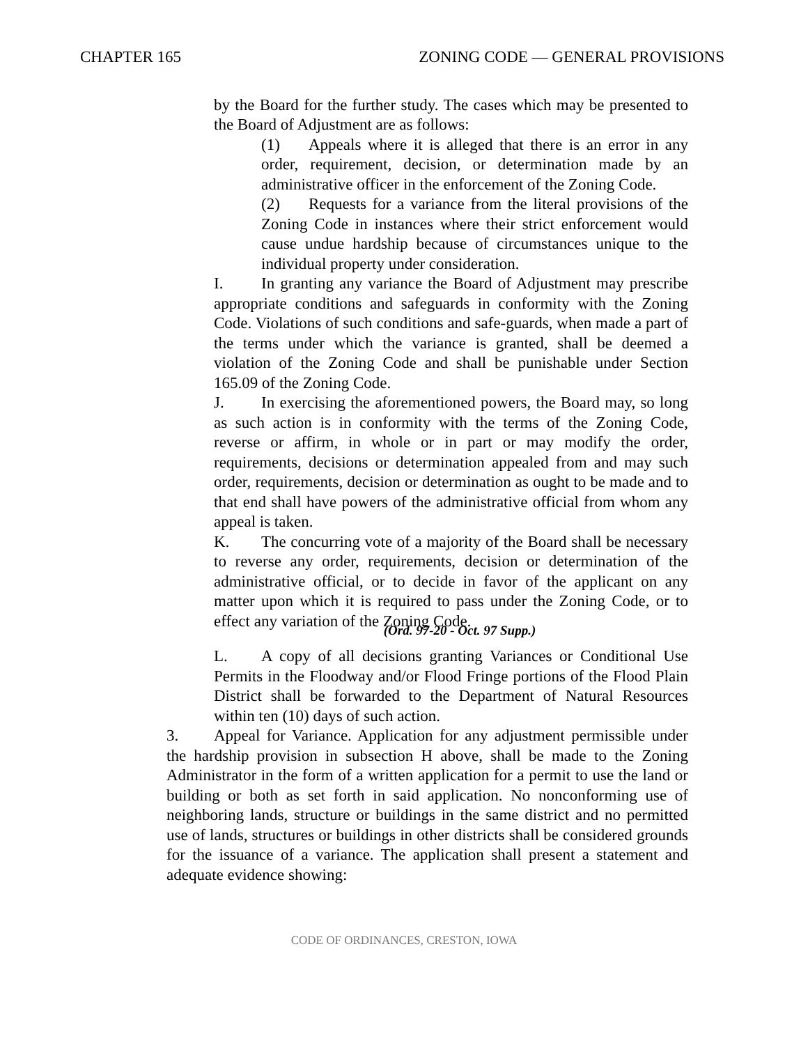CHAPTER 165 ZONING CODE — GENERAL PROVISIONS
by the Board for the further study. The cases which may be presented to the Board of Adjustment are as follows:
(1) Appeals where it is alleged that there is an error in any order, requirement, decision, or determination made by an administrative officer in the enforcement of the Zoning Code.
(2) Requests for a variance from the literal provisions of the Zoning Code in instances where their strict enforcement would cause undue hardship because of circumstances unique to the individual property under consideration.
I. In granting any variance the Board of Adjustment may prescribe appropriate conditions and safeguards in conformity with the Zoning Code. Violations of such conditions and safe-guards, when made a part of the terms under which the variance is granted, shall be deemed a violation of the Zoning Code and shall be punishable under Section 165.09 of the Zoning Code.
J. In exercising the aforementioned powers, the Board may, so long as such action is in conformity with the terms of the Zoning Code, reverse or affirm, in whole or in part or may modify the order, requirements, decisions or determination appealed from and may such order, requirements, decision or determination as ought to be made and to that end shall have powers of the administrative official from whom any appeal is taken.
K. The concurring vote of a majority of the Board shall be necessary to reverse any order, requirements, decision or determination of the administrative official, or to decide in favor of the applicant on any matter upon which it is required to pass under the Zoning Code, or to effect any variation of the Zoning Code.
(Ord. 97-20 - Oct. 97 Supp.)
L. A copy of all decisions granting Variances or Conditional Use Permits in the Floodway and/or Flood Fringe portions of the Flood Plain District shall be forwarded to the Department of Natural Resources within ten (10) days of such action.
3. Appeal for Variance. Application for any adjustment permissible under the hardship provision in subsection H above, shall be made to the Zoning Administrator in the form of a written application for a permit to use the land or building or both as set forth in said application. No nonconforming use of neighboring lands, structure or buildings in the same district and no permitted use of lands, structures or buildings in other districts shall be considered grounds for the issuance of a variance. The application shall present a statement and adequate evidence showing:
CODE OF ORDINANCES, CRESTON, IOWA